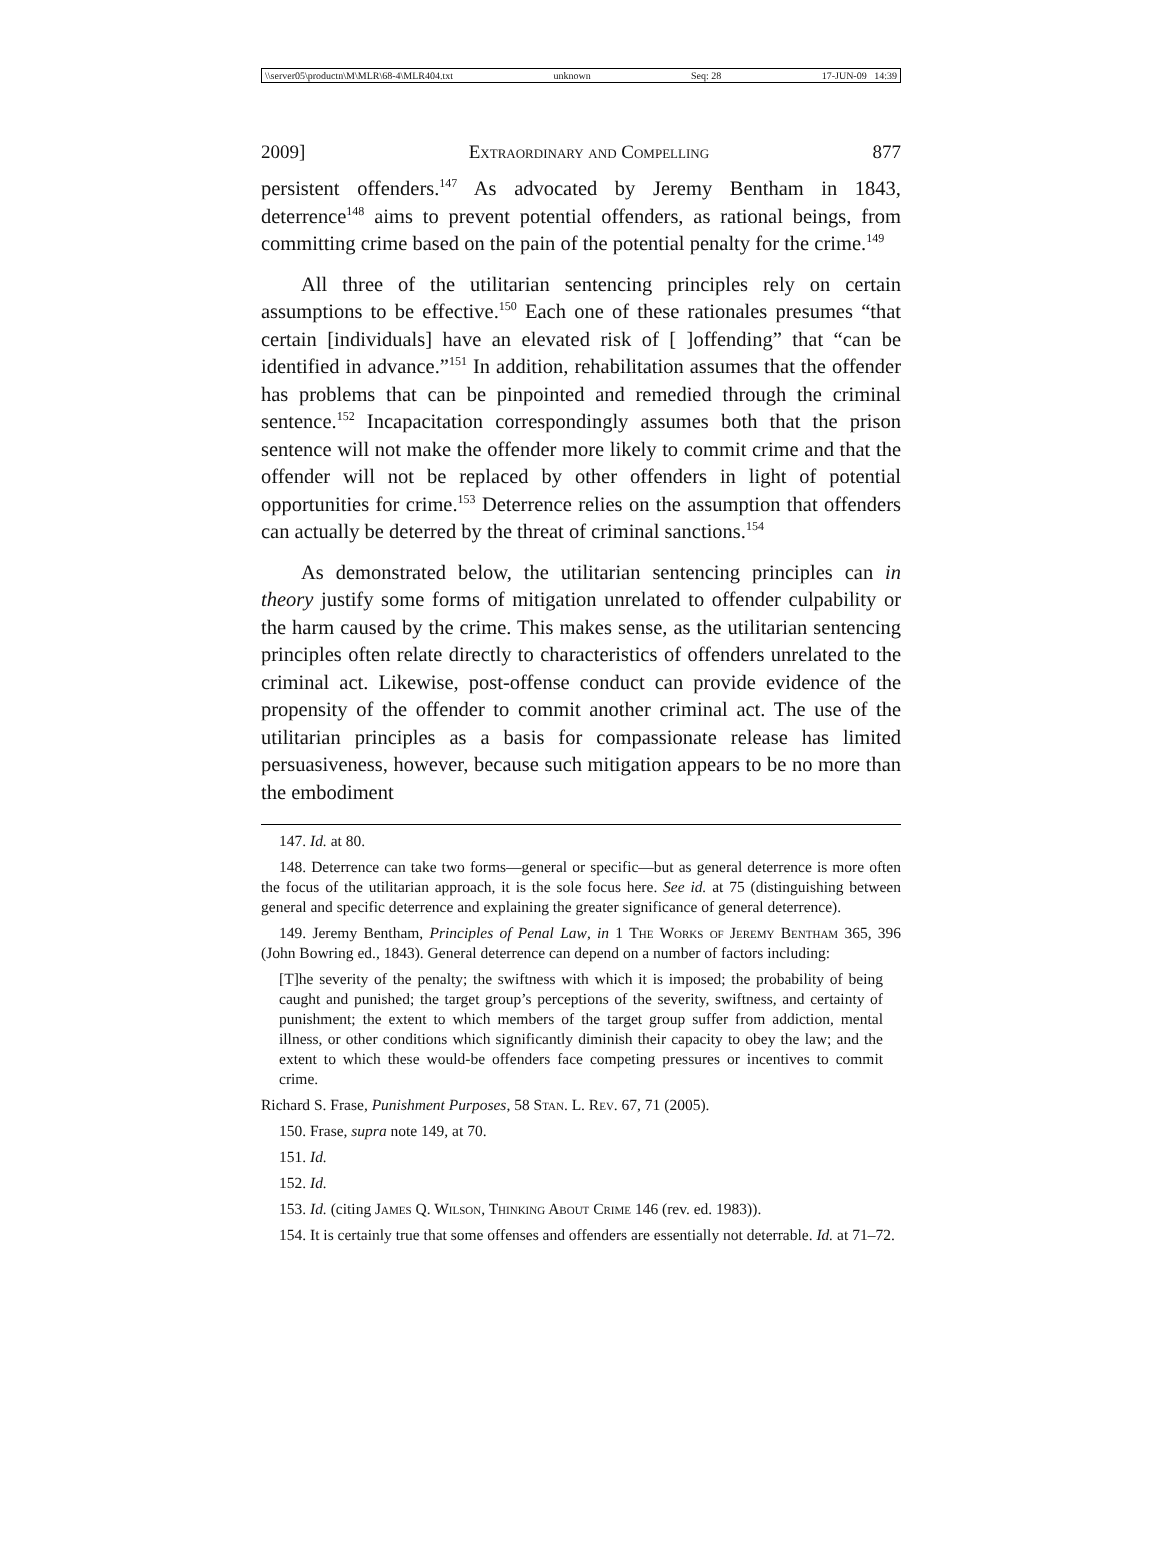\\server05\productn\M\MLR\68-4\MLR404.txt unknown Seq: 28 17-JUN-09 14:39
2009] Extraordinary and Compelling 877
persistent offenders.<sup>147</sup> As advocated by Jeremy Bentham in 1843, deterrence<sup>148</sup> aims to prevent potential offenders, as rational beings, from committing crime based on the pain of the potential penalty for the crime.<sup>149</sup>
All three of the utilitarian sentencing principles rely on certain assumptions to be effective.<sup>150</sup> Each one of these rationales presumes “that certain [individuals] have an elevated risk of [ ]offending” that “can be identified in advance.”<sup>151</sup> In addition, rehabilitation assumes that the offender has problems that can be pinpointed and remedied through the criminal sentence.<sup>152</sup> Incapacitation correspondingly assumes both that the prison sentence will not make the offender more likely to commit crime and that the offender will not be replaced by other offenders in light of potential opportunities for crime.<sup>153</sup> Deterrence relies on the assumption that offenders can actually be deterred by the threat of criminal sanctions.<sup>154</sup>
As demonstrated below, the utilitarian sentencing principles can in theory justify some forms of mitigation unrelated to offender culpability or the harm caused by the crime. This makes sense, as the utilitarian sentencing principles often relate directly to characteristics of offenders unrelated to the criminal act. Likewise, post-offense conduct can provide evidence of the propensity of the offender to commit another criminal act. The use of the utilitarian principles as a basis for compassionate release has limited persuasiveness, however, because such mitigation appears to be no more than the embodiment
147. Id. at 80.
148. Deterrence can take two forms—general or specific—but as general deterrence is more often the focus of the utilitarian approach, it is the sole focus here. See id. at 75 (distinguishing between general and specific deterrence and explaining the greater significance of general deterrence).
149. Jeremy Bentham, Principles of Penal Law, in 1 The Works of Jeremy Bentham 365, 396 (John Bowring ed., 1843). General deterrence can depend on a number of factors including:
[T]he severity of the penalty; the swiftness with which it is imposed; the probability of being caught and punished; the target group’s perceptions of the severity, swiftness, and certainty of punishment; the extent to which members of the target group suffer from addiction, mental illness, or other conditions which significantly diminish their capacity to obey the law; and the extent to which these would-be offenders face competing pressures or incentives to commit crime.
Richard S. Frase, Punishment Purposes, 58 Stan. L. Rev. 67, 71 (2005).
150. Frase, supra note 149, at 70.
151. Id.
152. Id.
153. Id. (citing James Q. Wilson, Thinking About Crime 146 (rev. ed. 1983)).
154. It is certainly true that some offenses and offenders are essentially not deterrable. Id. at 71–72.